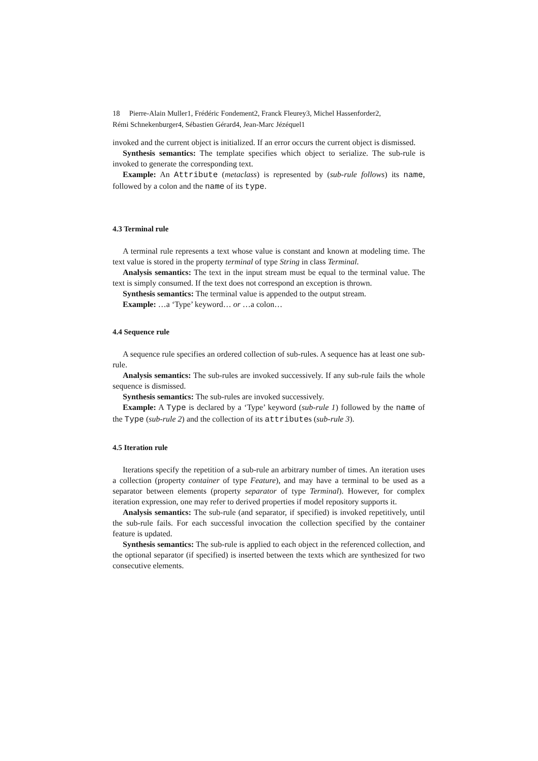18 Pierre-Alain Muller1, Frédéric Fondement2, Franck Fleurey3, Michel Hassenforder2,
Rémi Schnekenburger4, Sébastien Gérard4, Jean-Marc Jézéquel1
invoked and the current object is initialized. If an error occurs the current object is dismissed.
Synthesis semantics: The template specifies which object to serialize. The sub-rule is invoked to generate the corresponding text.
Example: An Attribute (metaclass) is represented by (sub-rule follows) its name, followed by a colon and the name of its type.
4.3 Terminal rule
A terminal rule represents a text whose value is constant and known at modeling time. The text value is stored in the property terminal of type String in class Terminal.
Analysis semantics: The text in the input stream must be equal to the terminal value. The text is simply consumed. If the text does not correspond an exception is thrown.
Synthesis semantics: The terminal value is appended to the output stream.
Example: …a ‘Type’ keyword… or …a colon…
4.4 Sequence rule
A sequence rule specifies an ordered collection of sub-rules. A sequence has at least one sub-rule.
Analysis semantics: The sub-rules are invoked successively. If any sub-rule fails the whole sequence is dismissed.
Synthesis semantics: The sub-rules are invoked successively.
Example: A Type is declared by a ‘Type’ keyword (sub-rule 1) followed by the name of the Type (sub-rule 2) and the collection of its attributes (sub-rule 3).
4.5 Iteration rule
Iterations specify the repetition of a sub-rule an arbitrary number of times. An iteration uses a collection (property container of type Feature), and may have a terminal to be used as a separator between elements (property separator of type Terminal). However, for complex iteration expression, one may refer to derived properties if model repository supports it.
Analysis semantics: The sub-rule (and separator, if specified) is invoked repetitively, until the sub-rule fails. For each successful invocation the collection specified by the container feature is updated.
Synthesis semantics: The sub-rule is applied to each object in the referenced collection, and the optional separator (if specified) is inserted between the texts which are synthesized for two consecutive elements.